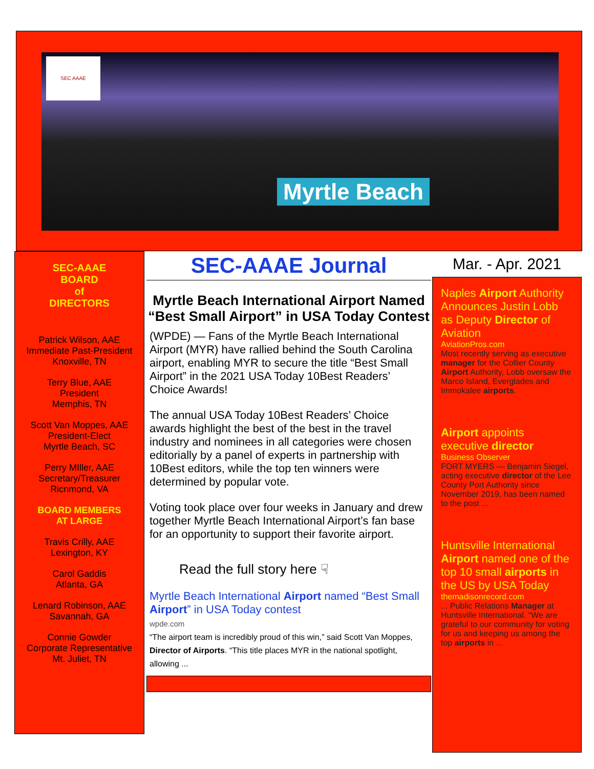Myrtle Beach SEC AAAE
SEC-AAAE
BOARD
of
DIRECTORS
Patrick Wilson, AAE
Immediate Past-President
Knoxville, TN
Terry Blue, AAE
President
Memphis, TN
Scott Van Moppes, AAE
President-Elect
Myrtle Beach, SC
Perry MIller, AAE
Secretary/Treasurer
Ricnmond, VA
BOARD MEMBERS
AT LARGE
Travis Crilly, AAE
Lexington, KY
Carol Gaddis
Atlanta, GA
Lenard Robinson, AAE
Savannah, GA
Connie Gowder
Corporate Representative
Mt. Juliet, TN
SEC-AAAE Journal
Myrtle Beach International Airport Named “Best Small Airport” in USA Today Contest
(WPDE) — Fans of the Myrtle Beach International Airport (MYR) have rallied behind the South Carolina airport, enabling MYR to secure the title “Best Small Airport” in the 2021 USA Today 10Best Readers’ Choice Awards!
The annual USA Today 10Best Readers’ Choice awards highlight the best of the best in the travel industry and nominees in all categories were chosen editorially by a panel of experts in partnership with 10Best editors, while the top ten winners were determined by popular vote.
Voting took place over four weeks in January and drew together Myrtle Beach International Airport’s fan base for an opportunity to support their favorite airport.
Read the full story here ☟
Myrtle Beach International Airport named “Best Small Airport” in USA Today contest
wpde.com
“The airport team is incredibly proud of this win,” said Scott Van Moppes, Director of Airports. “This title places MYR in the national spotlight, allowing ...
Mar. - Apr. 2021
Naples Airport Authority Announces Justin Lobb as Deputy Director of Aviation
AviationPros.com
Most recently serving as executive manager for the Collier County Airport Authority, Lobb oversaw the Marco Island, Everglades and Immokalee airports.
Airport appoints executive director
Business Observer
FORT MYERS — Benjamin Siegel, acting executive director of the Lee County Port Authority since November 2019, has been named to the post ...
Huntsville International Airport named one of the top 10 small airports in the US by USA Today
themadisonrecord.com
... Public Relations Manager at Huntsville International. “We are grateful to our community for voting for us and keeping us among the top airports in ...